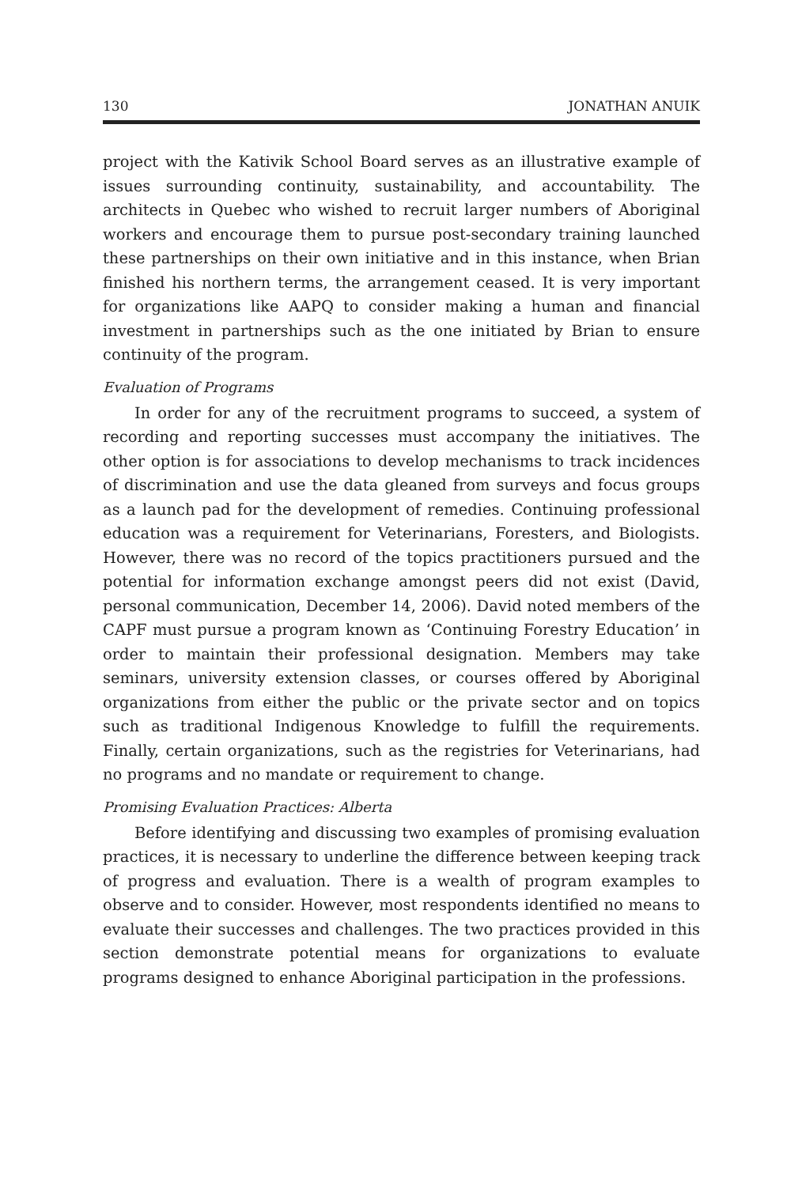130 JONATHAN ANUIK
project with the Kativik School Board serves as an illustrative example of issues surrounding continuity, sustainability, and accountability. The architects in Quebec who wished to recruit larger numbers of Aboriginal workers and encourage them to pursue post-secondary training launched these partnerships on their own initiative and in this instance, when Brian finished his northern terms, the arrangement ceased. It is very important for organizations like AAPQ to consider making a human and financial investment in partnerships such as the one initiated by Brian to ensure continuity of the program.
Evaluation of Programs
In order for any of the recruitment programs to succeed, a system of recording and reporting successes must accompany the initiatives. The other option is for associations to develop mechanisms to track incidences of discrimination and use the data gleaned from surveys and focus groups as a launch pad for the development of remedies. Continuing professional education was a requirement for Veterinarians, Foresters, and Biologists. However, there was no record of the topics practitioners pursued and the potential for information exchange amongst peers did not exist (David, personal communication, December 14, 2006). David noted members of the CAPF must pursue a program known as ‘Continuing Forestry Education’ in order to maintain their professional designation. Members may take seminars, university extension classes, or courses offered by Aboriginal organizations from either the public or the private sector and on topics such as traditional Indigenous Knowledge to fulfill the requirements. Finally, certain organizations, such as the registries for Veterinarians, had no programs and no mandate or requirement to change.
Promising Evaluation Practices: Alberta
Before identifying and discussing two examples of promising evaluation practices, it is necessary to underline the difference between keeping track of progress and evaluation. There is a wealth of program examples to observe and to consider. However, most respondents identified no means to evaluate their successes and challenges. The two practices provided in this section demonstrate potential means for organizations to evaluate programs designed to enhance Aboriginal participation in the professions.